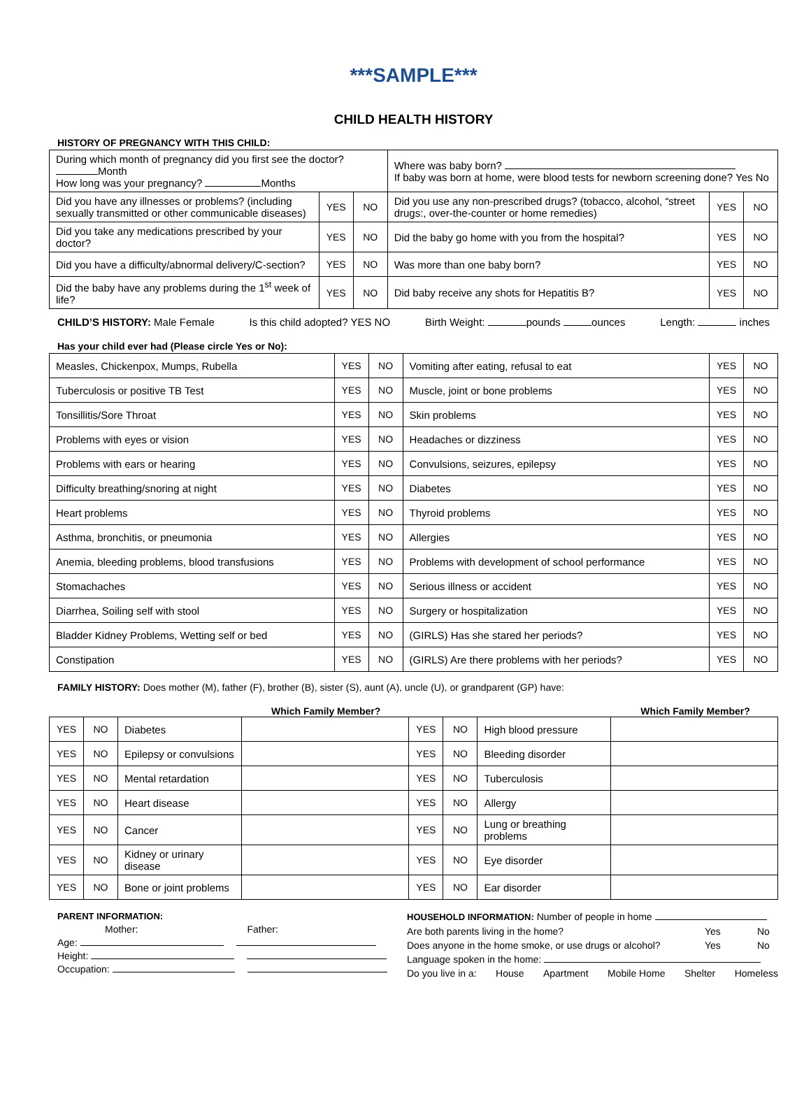***SAMPLE***
CHILD HEALTH HISTORY
HISTORY OF PREGNANCY WITH THIS CHILD:
| During which month of pregnancy did you first see the doctor? Month How long was your pregnancy? Months | | | Where was baby born? If baby was born at home, were blood tests for newborn screening done? Yes No | | |
| Did you have any illnesses or problems? (including sexually transmitted or other communicable diseases) | YES | NO | Did you use any non-prescribed drugs? (tobacco, alcohol, “street drugs:, over-the-counter or home remedies) | YES | NO |
| Did you take any medications prescribed by your doctor? | YES | NO | Did the baby go home with you from the hospital? | YES | NO |
| Did you have a difficulty/abnormal delivery/C-section? | YES | NO | Was more than one baby born? | YES | NO |
| Did the baby have any problems during the 1<sup>st</sup> week of life? | YES | NO | Did baby receive any shots for Hepatitis B? | YES | NO |
CHILD’S HISTORY: Male Female Is this child adopted? YES NO Birth Weight: pounds ounces Length: inches
Has your child ever had (Please circle Yes or No):
| Measles, Chickenpox, Mumps, Rubella | YES | NO | Vomiting after eating, refusal to eat | YES | NO |
| Tuberculosis or positive TB Test | YES | NO | Muscle, joint or bone problems | YES | NO |
| Tonsillitis/Sore Throat | YES | NO | Skin problems | YES | NO |
| Problems with eyes or vision | YES | NO | Headaches or dizziness | YES | NO |
| Problems with ears or hearing | YES | NO | Convulsions, seizures, epilepsy | YES | NO |
| Difficulty breathing/snoring at night | YES | NO | Diabetes | YES | NO |
| Heart problems | YES | NO | Thyroid problems | YES | NO |
| Asthma, bronchitis, or pneumonia | YES | NO | Allergies | YES | NO |
| Anemia, bleeding problems, blood transfusions | YES | NO | Problems with development of school performance | YES | NO |
| Stomachaches | YES | NO | Serious illness or accident | YES | NO |
| Diarrhea, Soiling self with stool | YES | NO | Surgery or hospitalization | YES | NO |
| Bladder Kidney Problems, Wetting self or bed | YES | NO | (GIRLS) Has she stared her periods? | YES | NO |
| Constipation | YES | NO | (GIRLS) Are there problems with her periods? | YES | NO |
FAMILY HISTORY: Does mother (M), father (F), brother (B), sister (S), aunt (A), uncle (U), or grandparent (GP) have:
Which Family Member? Which Family Member?
| YES | NO | Diabetes | | YES | NO | High blood pressure | |
| YES | NO | Epilepsy or convulsions | | YES | NO | Bleeding disorder | |
| YES | NO | Mental retardation | | YES | NO | Tuberculosis | |
| YES | NO | Heart disease | | YES | NO | Allergy | |
| YES | NO | Cancer | | YES | NO | Lung or breathing problems | |
| YES | NO | Kidney or urinary disease | | YES | NO | Eye disorder | |
| YES | NO | Bone or joint problems | | YES | NO | Ear disorder | |
PARENT INFORMATION:
Mother: Father:
Age:
Height:
Occupation:
HOUSEHOLD INFORMATION: Number of people in home
Are both parents living in the home? Yes No
Does anyone in the home smoke, or use drugs or alcohol? Yes No
Language spoken in the home:
Do you live in a: House Apartment Mobile Home Shelter Homeless